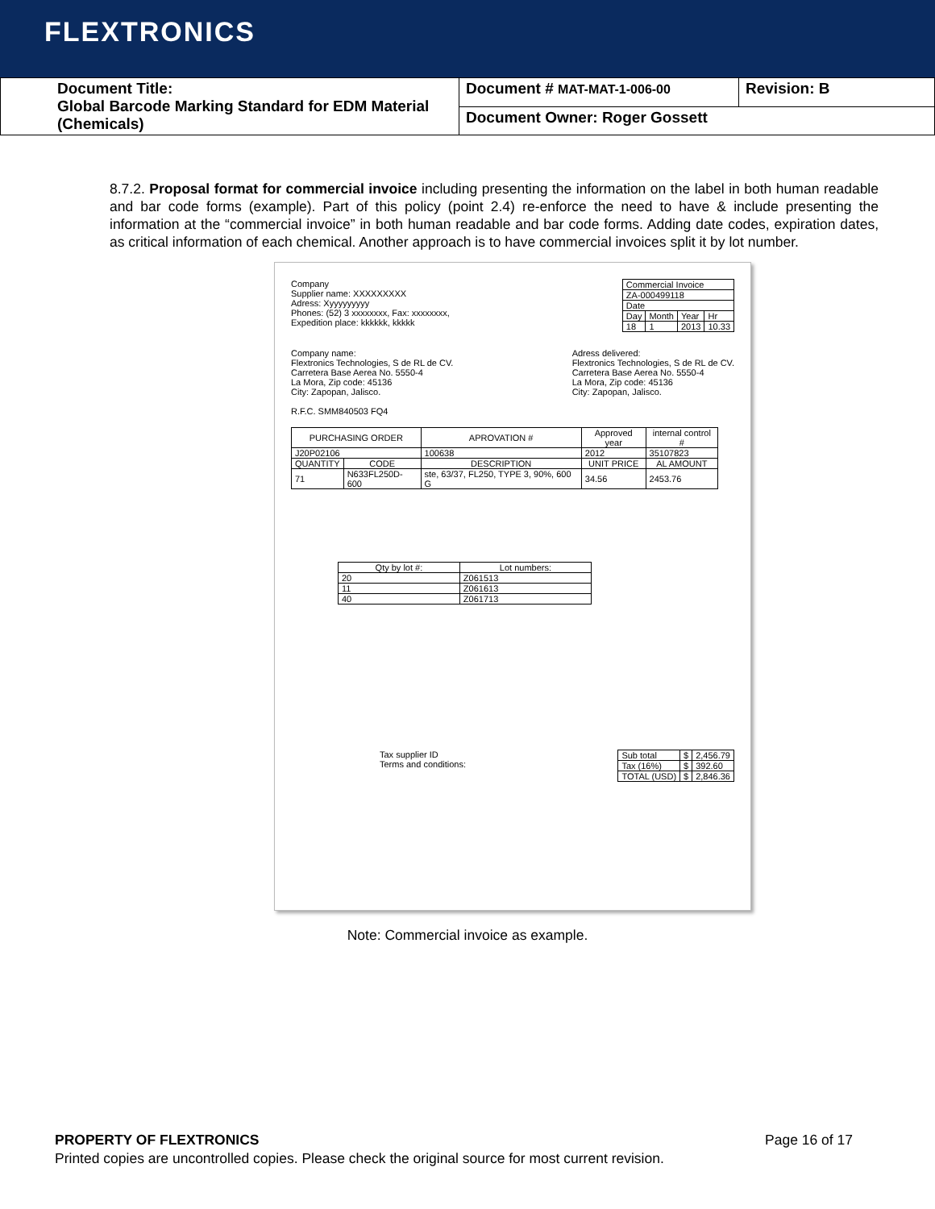FLEXTRONICS
| Document Title: Global Barcode Marking Standard for EDM Material (Chemicals) | Document # MAT-MAT-1-006-00 | Revision: B |
| | Document Owner: Roger Gossett | |
8.7.2. Proposal format for commercial invoice including presenting the information on the label in both human readable and bar code forms (example). Part of this policy (point 2.4) re-enforce the need to have & include presenting the information at the “commercial invoice” in both human readable and bar code forms. Adding date codes, expiration dates, as critical information of each chemical. Another approach is to have commercial invoices split it by lot number.
Company
Supplier name: XXXXXXXXX
Adress: Xyyyyyyyyy
Phones: (52) 3 xxxxxxxx, Fax: xxxxxxxx,
Expedition place: kkkkkk, kkkkk
| Commercial Invoice | | | |
| ZA-000499118 | | | |
| Date | | | |
| Day | Month | Year | Hr |
| 18 | 1 | 2013 | 10.33 |
Company name:
Flextronics Technologies, S de RL de CV.
Carretera Base Aerea No. 5550-4
La Mora, Zip code: 45136
City: Zapopan, Jalisco.
R.F.C. SMM840503 FQ4
Adress delivered:
Flextronics Technologies, S de RL de CV.
Carretera Base Aerea No. 5550-4
La Mora, Zip code: 45136
City: Zapopan, Jalisco.
| PURCHASING ORDER | | APROVATION # | Approved year | | internal control # |
| --- | --- | --- | --- | --- | --- |
| J20P02106 | | 100638 | 2012 | | 35107823 |
| QUANTITY | CODE | DESCRIPTION | | UNIT PRICE | AL AMOUNT |
| 71 | N633FL250D-600 | ste, 63/37, FL250, TYPE 3, 90%, 600 G | | 34.56 | 2453.76 |
| Qty by lot #: | Lot numbers: |
| --- | --- |
| 20 | Z061513 |
| 11 | Z061613 |
| 40 | Z061713 |
Tax supplier ID
Terms and conditions:
| Sub total | $ | 2,456.79 |
| Tax (16%) | $ | 392.60 |
| TOTAL (USD) | $ | 2,846.36 |
Note: Commercial invoice as example.
PROPERTY OF FLEXTRONICS Page 16 of 17
Printed copies are uncontrolled copies. Please check the original source for most current revision.